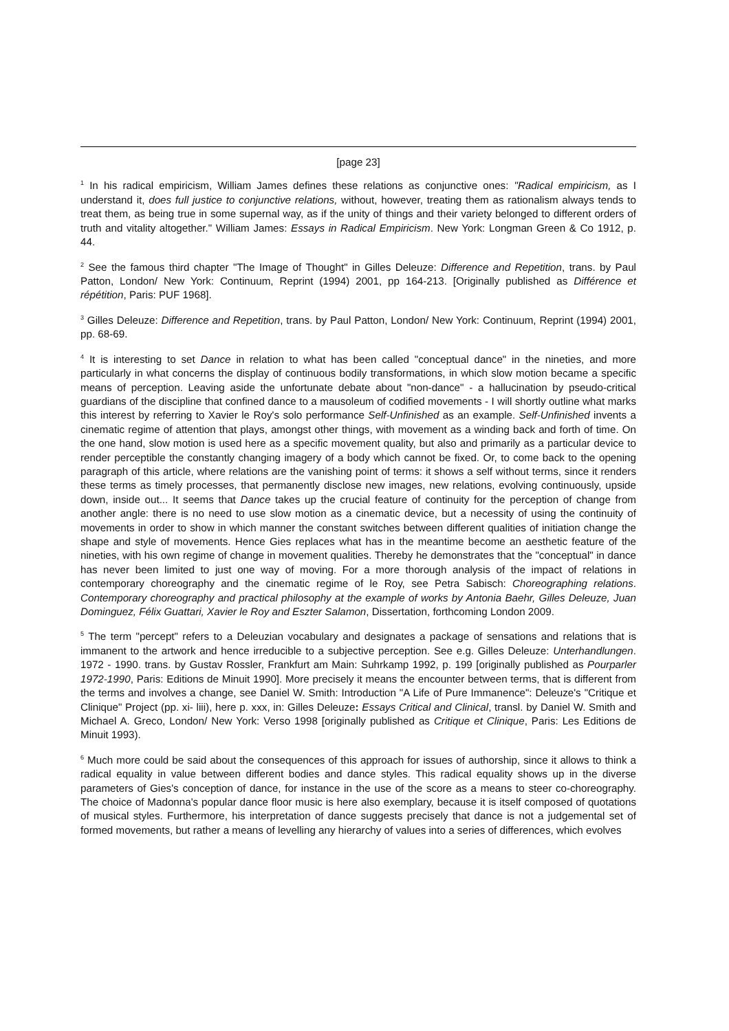[page 23]
<sup>1</sup> In his radical empiricism, William James defines these relations as conjunctive ones: "Radical empiricism, as I understand it, does full justice to conjunctive relations, without, however, treating them as rationalism always tends to treat them, as being true in some supernal way, as if the unity of things and their variety belonged to different orders of truth and vitality altogether." William James: Essays in Radical Empiricism. New York: Longman Green & Co 1912, p. 44.
<sup>2</sup> See the famous third chapter "The Image of Thought" in Gilles Deleuze: Difference and Repetition, trans. by Paul Patton, London/ New York: Continuum, Reprint (1994) 2001, pp 164-213. [Originally published as Différence et répétition, Paris: PUF 1968].
<sup>3</sup> Gilles Deleuze: Difference and Repetition, trans. by Paul Patton, London/ New York: Continuum, Reprint (1994) 2001, pp. 68-69.
<sup>4</sup> It is interesting to set Dance in relation to what has been called "conceptual dance" in the nineties, and more particularly in what concerns the display of continuous bodily transformations, in which slow motion became a specific means of perception. Leaving aside the unfortunate debate about "non-dance" - a hallucination by pseudo-critical guardians of the discipline that confined dance to a mausoleum of codified movements - I will shortly outline what marks this interest by referring to Xavier le Roy's solo performance Self-Unfinished as an example. Self-Unfinished invents a cinematic regime of attention that plays, amongst other things, with movement as a winding back and forth of time. On the one hand, slow motion is used here as a specific movement quality, but also and primarily as a particular device to render perceptible the constantly changing imagery of a body which cannot be fixed. Or, to come back to the opening paragraph of this article, where relations are the vanishing point of terms: it shows a self without terms, since it renders these terms as timely processes, that permanently disclose new images, new relations, evolving continuously, upside down, inside out... It seems that Dance takes up the crucial feature of continuity for the perception of change from another angle: there is no need to use slow motion as a cinematic device, but a necessity of using the continuity of movements in order to show in which manner the constant switches between different qualities of initiation change the shape and style of movements. Hence Gies replaces what has in the meantime become an aesthetic feature of the nineties, with his own regime of change in movement qualities. Thereby he demonstrates that the "conceptual" in dance has never been limited to just one way of moving. For a more thorough analysis of the impact of relations in contemporary choreography and the cinematic regime of le Roy, see Petra Sabisch: Choreographing relations. Contemporary choreography and practical philosophy at the example of works by Antonia Baehr, Gilles Deleuze, Juan Dominguez, Félix Guattari, Xavier le Roy and Eszter Salamon, Dissertation, forthcoming London 2009.
<sup>5</sup> The term "percept" refers to a Deleuzian vocabulary and designates a package of sensations and relations that is immanent to the artwork and hence irreducible to a subjective perception. See e.g. Gilles Deleuze: Unterhandlungen. 1972 - 1990. trans. by Gustav Rossler, Frankfurt am Main: Suhrkamp 1992, p. 199 [originally published as Pourparler 1972-1990, Paris: Editions de Minuit 1990]. More precisely it means the encounter between terms, that is different from the terms and involves a change, see Daniel W. Smith: Introduction "A Life of Pure Immanence": Deleuze's "Critique et Clinique" Project (pp. xi- liii), here p. xxx, in: Gilles Deleuze: Essays Critical and Clinical, transl. by Daniel W. Smith and Michael A. Greco, London/ New York: Verso 1998 [originally published as Critique et Clinique, Paris: Les Editions de Minuit 1993).
<sup>6</sup> Much more could be said about the consequences of this approach for issues of authorship, since it allows to think a radical equality in value between different bodies and dance styles. This radical equality shows up in the diverse parameters of Gies's conception of dance, for instance in the use of the score as a means to steer co-choreography. The choice of Madonna's popular dance floor music is here also exemplary, because it is itself composed of quotations of musical styles. Furthermore, his interpretation of dance suggests precisely that dance is not a judgemental set of formed movements, but rather a means of levelling any hierarchy of values into a series of differences, which evolves